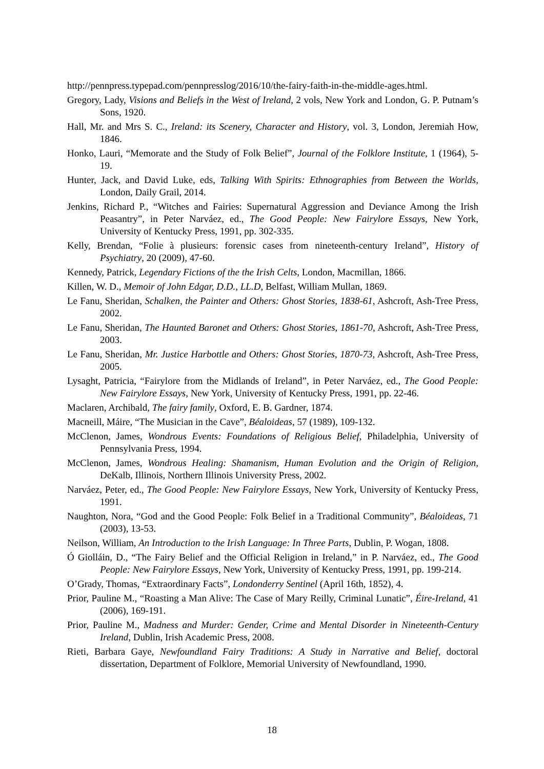http://pennpress.typepad.com/pennpresslog/2016/10/the-fairy-faith-in-the-middle-ages.html.
Gregory, Lady, Visions and Beliefs in the West of Ireland, 2 vols, New York and London, G. P. Putnam’s Sons, 1920.
Hall, Mr. and Mrs S. C., Ireland: its Scenery, Character and History, vol. 3, London, Jeremiah How, 1846.
Honko, Lauri, “Memorate and the Study of Folk Belief”, Journal of the Folklore Institute, 1 (1964), 5-19.
Hunter, Jack, and David Luke, eds, Talking With Spirits: Ethnographies from Between the Worlds, London, Daily Grail, 2014.
Jenkins, Richard P., “Witches and Fairies: Supernatural Aggression and Deviance Among the Irish Peasantry”, in Peter Narváez, ed., The Good People: New Fairylore Essays, New York, University of Kentucky Press, 1991, pp. 302-335.
Kelly, Brendan, “Folie à plusieurs: forensic cases from nineteenth-century Ireland”, History of Psychiatry, 20 (2009), 47-60.
Kennedy, Patrick, Legendary Fictions of the the Irish Celts, London, Macmillan, 1866.
Killen, W. D., Memoir of John Edgar, D.D., LL.D, Belfast, William Mullan, 1869.
Le Fanu, Sheridan, Schalken, the Painter and Others: Ghost Stories, 1838-61, Ashcroft, Ash-Tree Press, 2002.
Le Fanu, Sheridan, The Haunted Baronet and Others: Ghost Stories, 1861-70, Ashcroft, Ash-Tree Press, 2003.
Le Fanu, Sheridan, Mr. Justice Harbottle and Others: Ghost Stories, 1870-73, Ashcroft, Ash-Tree Press, 2005.
Lysaght, Patricia, “Fairylore from the Midlands of Ireland”, in Peter Narváez, ed., The Good People: New Fairylore Essays, New York, University of Kentucky Press, 1991, pp. 22-46.
Maclaren, Archibald, The fairy family, Oxford, E. B. Gardner, 1874.
Macneill, Máire, “The Musician in the Cave”, Béaloideas, 57 (1989), 109-132.
McClenon, James, Wondrous Events: Foundations of Religious Belief, Philadelphia, University of Pennsylvania Press, 1994.
McClenon, James, Wondrous Healing: Shamanism, Human Evolution and the Origin of Religion, DeKalb, Illinois, Northern Illinois University Press, 2002.
Narváez, Peter, ed., The Good People: New Fairylore Essays, New York, University of Kentucky Press, 1991.
Naughton, Nora, “God and the Good People: Folk Belief in a Traditional Community”, Béaloideas, 71 (2003), 13-53.
Neilson, William, An Introduction to the Irish Language: In Three Parts, Dublin, P. Wogan, 1808.
Ó Giolláin, D., “The Fairy Belief and the Official Religion in Ireland,” in P. Narváez, ed., The Good People: New Fairylore Essays, New York, University of Kentucky Press, 1991, pp. 199-214.
O’Grady, Thomas, “Extraordinary Facts”, Londonderry Sentinel (April 16th, 1852), 4.
Prior, Pauline M., “Roasting a Man Alive: The Case of Mary Reilly, Criminal Lunatic”, Éire-Ireland, 41 (2006), 169-191.
Prior, Pauline M., Madness and Murder: Gender, Crime and Mental Disorder in Nineteenth-Century Ireland, Dublin, Irish Academic Press, 2008.
Rieti, Barbara Gaye, Newfoundland Fairy Traditions: A Study in Narrative and Belief, doctoral dissertation, Department of Folklore, Memorial University of Newfoundland, 1990.
18